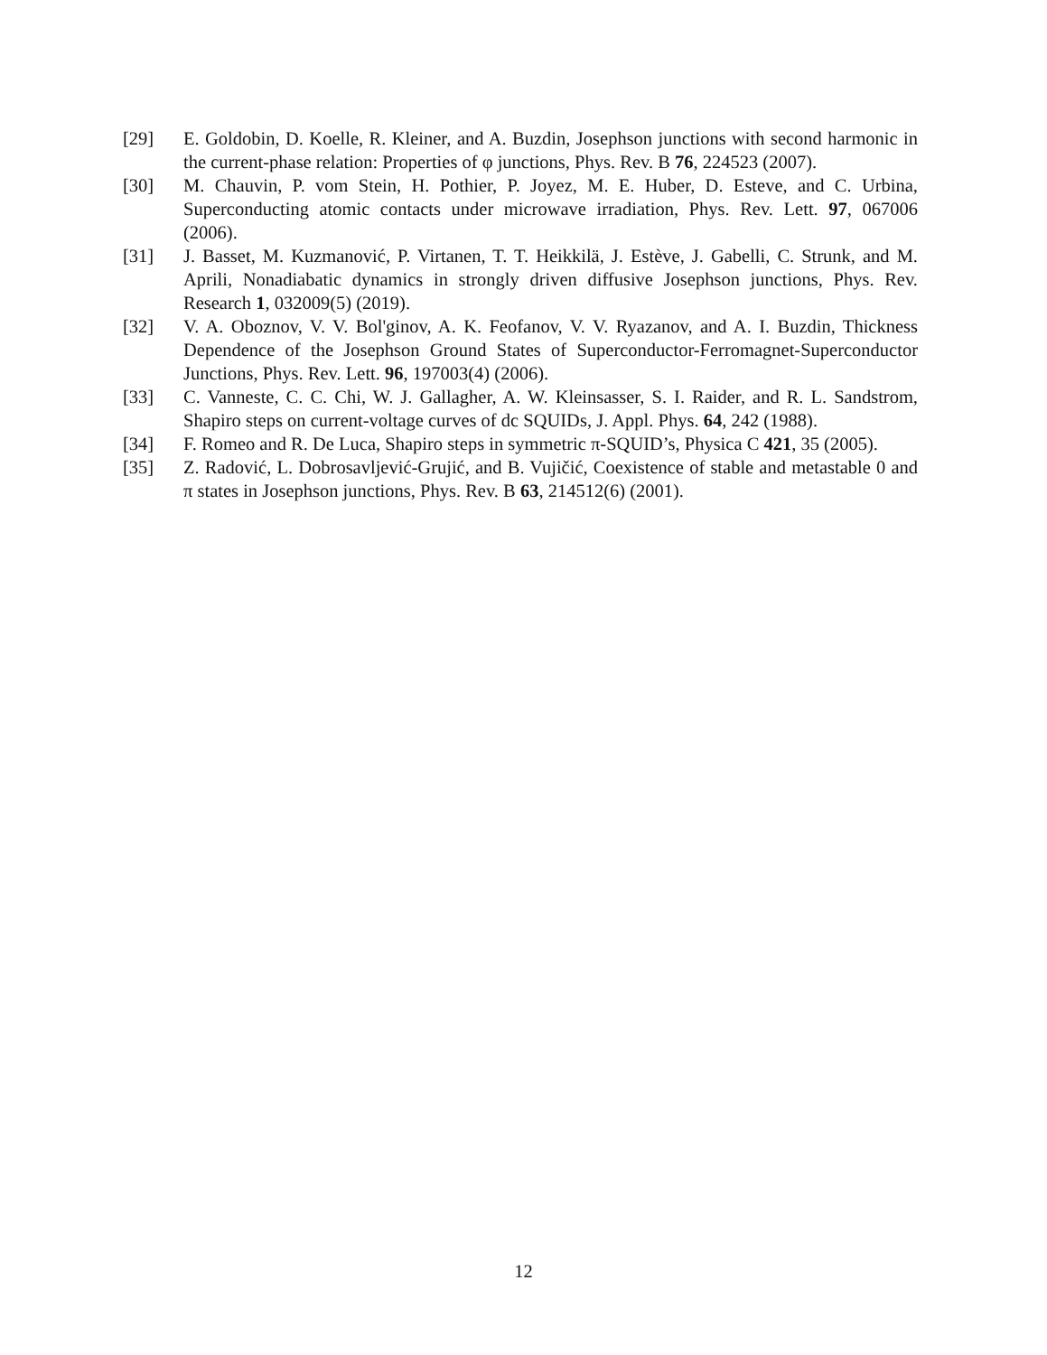[29] E. Goldobin, D. Koelle, R. Kleiner, and A. Buzdin, Josephson junctions with second harmonic in the current-phase relation: Properties of φ junctions, Phys. Rev. B 76, 224523 (2007).
[30] M. Chauvin, P. vom Stein, H. Pothier, P. Joyez, M. E. Huber, D. Esteve, and C. Urbina, Superconducting atomic contacts under microwave irradiation, Phys. Rev. Lett. 97, 067006 (2006).
[31] J. Basset, M. Kuzmanović, P. Virtanen, T. T. Heikkilä, J. Estève, J. Gabelli, C. Strunk, and M. Aprili, Nonadiabatic dynamics in strongly driven diffusive Josephson junctions, Phys. Rev. Research 1, 032009(5) (2019).
[32] V. A. Oboznov, V. V. Bol'ginov, A. K. Feofanov, V. V. Ryazanov, and A. I. Buzdin, Thickness Dependence of the Josephson Ground States of Superconductor-Ferromagnet-Superconductor Junctions, Phys. Rev. Lett. 96, 197003(4) (2006).
[33] C. Vanneste, C. C. Chi, W. J. Gallagher, A. W. Kleinsasser, S. I. Raider, and R. L. Sandstrom, Shapiro steps on current-voltage curves of dc SQUIDs, J. Appl. Phys. 64, 242 (1988).
[34] F. Romeo and R. De Luca, Shapiro steps in symmetric π-SQUID’s, Physica C 421, 35 (2005).
[35] Z. Radović, L. Dobrosavljević-Grujić, and B. Vujičić, Coexistence of stable and metastable 0 and π states in Josephson junctions, Phys. Rev. B 63, 214512(6) (2001).
12